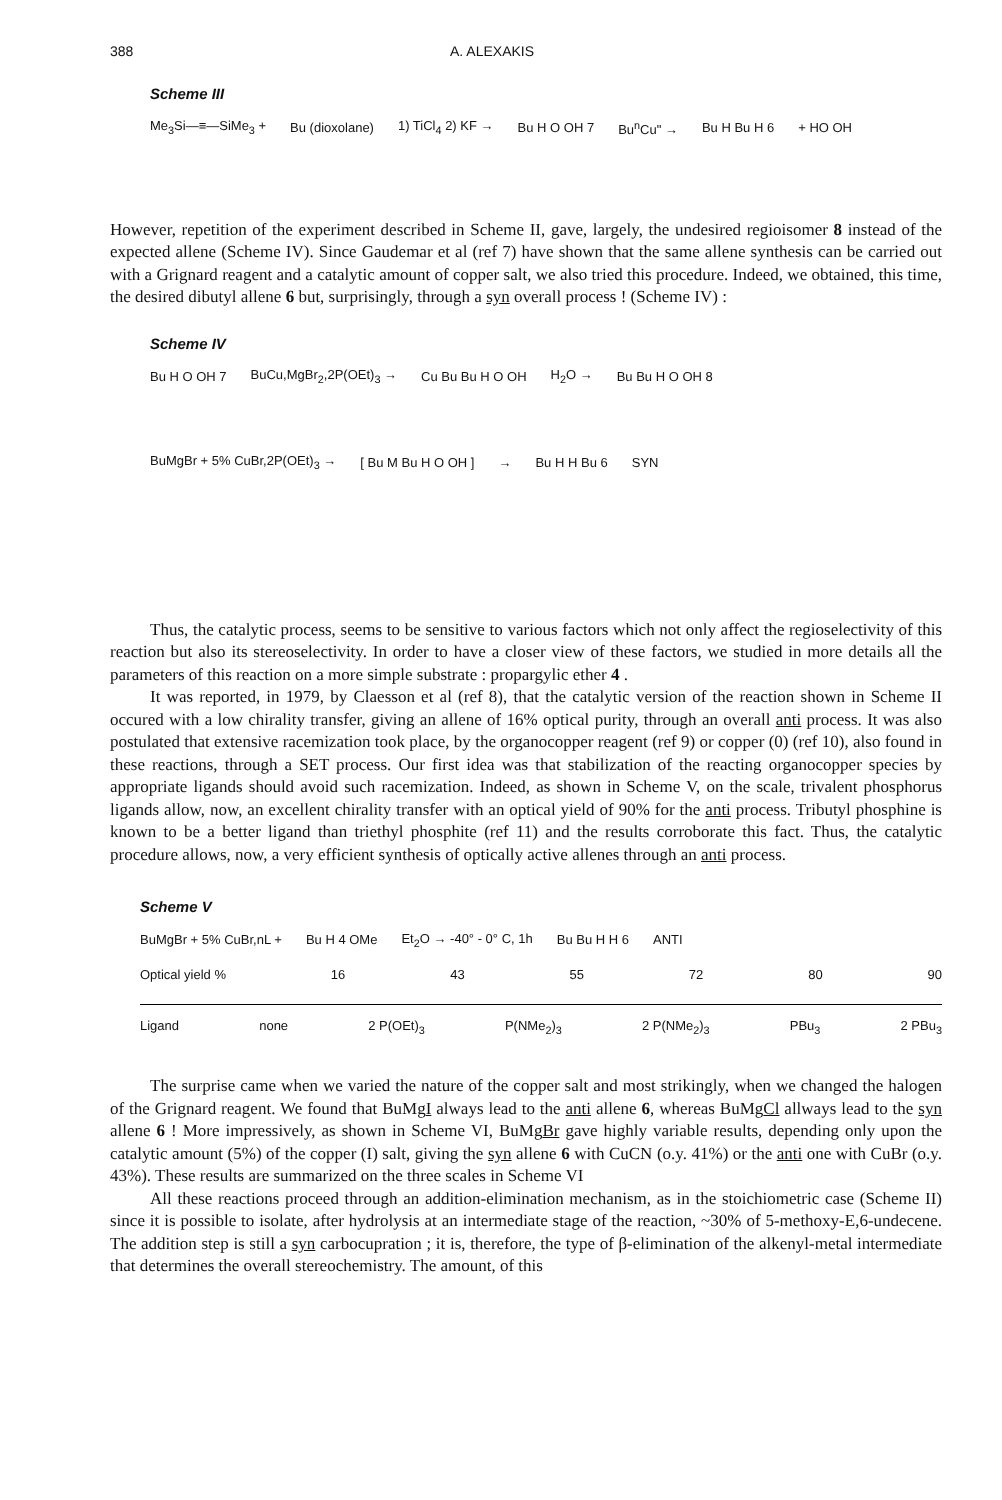388 A. ALEXAKIS
Scheme III
Me<sub>3</sub>Si—≡—SiMe<sub>3</sub> + Bu (dioxolane) 1) TiCl<sub>4</sub> 2) KF → Bu H O OH 7 Bu<sup>n</sup>Cu" → Bu H Bu H 6 + HO OH
However, repetition of the experiment described in Scheme II, gave, largely, the undesired regioisomer 8 instead of the expected allene (Scheme IV). Since Gaudemar et al (ref 7) have shown that the same allene synthesis can be carried out with a Grignard reagent and a catalytic amount of copper salt, we also tried this procedure. Indeed, we obtained, this time, the desired dibutyl allene 6 but, surprisingly, through a syn overall process ! (Scheme IV) :
Scheme IV
Bu H O OH 7 BuCu,MgBr<sub>2</sub>,2P(OEt)<sub>3</sub> → Cu Bu Bu H O OH H<sub>2</sub>O → Bu Bu H O OH 8
BuMgBr + 5% CuBr,2P(OEt)<sub>3</sub> → [ Bu M Bu H O OH ] → Bu H H Bu 6 SYN
Thus, the catalytic process, seems to be sensitive to various factors which not only affect the regioselectivity of this reaction but also its stereoselectivity. In order to have a closer view of these factors, we studied in more details all the parameters of this reaction on a more simple substrate : propargylic ether 4 .
It was reported, in 1979, by Claesson et al (ref 8), that the catalytic version of the reaction shown in Scheme II occured with a low chirality transfer, giving an allene of 16% optical purity, through an overall anti process. It was also postulated that extensive racemization took place, by the organocopper reagent (ref 9) or copper (0) (ref 10), also found in these reactions, through a SET process. Our first idea was that stabilization of the reacting organocopper species by appropriate ligands should avoid such racemization. Indeed, as shown in Scheme V, on the scale, trivalent phosphorus ligands allow, now, an excellent chirality transfer with an optical yield of 90% for the anti process. Tributyl phosphine is known to be a better ligand than triethyl phosphite (ref 11) and the results corroborate this fact. Thus, the catalytic procedure allows, now, a very efficient synthesis of optically active allenes through an anti process.
Scheme V
BuMgBr + 5% CuBr,nL + Bu H 4 OMe Et<sub>2</sub>O → -40° - 0° C, 1h Bu Bu H H 6 ANTI
Optical yield % 16 43 55 72 80 90
Ligand none 2 P(OEt)<sub>3</sub> P(NMe<sub>2</sub>)<sub>3</sub> 2 P(NMe<sub>2</sub>)<sub>3</sub> PBu<sub>3</sub> 2 PBu<sub>3</sub>
The surprise came when we varied the nature of the copper salt and most strikingly, when we changed the halogen of the Grignard reagent. We found that BuMgI always lead to the anti allene 6, whereas BuMgCl allways lead to the syn allene 6 ! More impressively, as shown in Scheme VI, BuMgBr gave highly variable results, depending only upon the catalytic amount (5%) of the copper (I) salt, giving the syn allene 6 with CuCN (o.y. 41%) or the anti one with CuBr (o.y. 43%). These results are summarized on the three scales in Scheme VI
All these reactions proceed through an addition-elimination mechanism, as in the stoichiometric case (Scheme II) since it is possible to isolate, after hydrolysis at an intermediate stage of the reaction, ~30% of 5-methoxy-E,6-undecene. The addition step is still a syn carbocupration ; it is, therefore, the type of β-elimination of the alkenyl-metal intermediate that determines the overall stereochemistry. The amount, of this